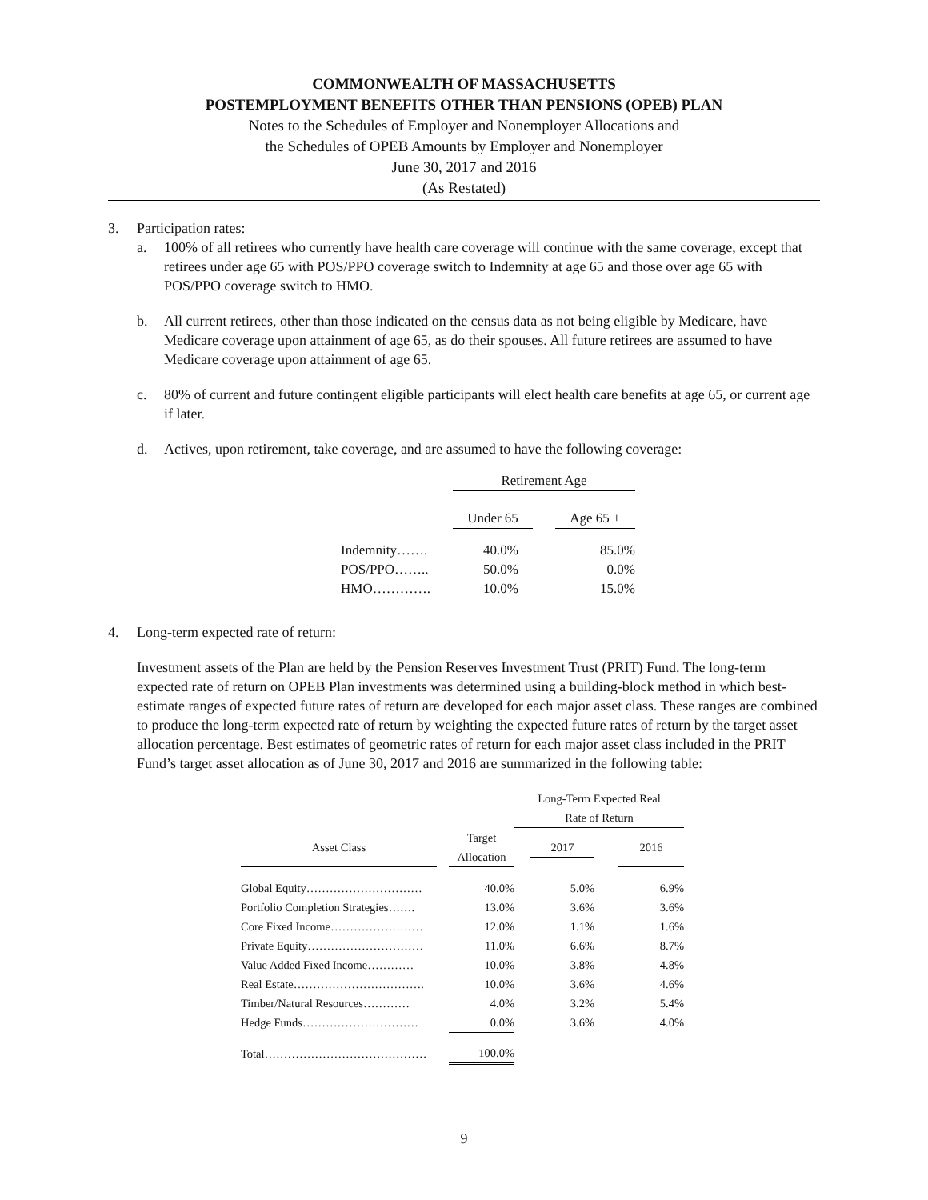COMMONWEALTH OF MASSACHUSETTS
POSTEMPLOYMENT BENEFITS OTHER THAN PENSIONS (OPEB) PLAN
Notes to the Schedules of Employer and Nonemployer Allocations and
the Schedules of OPEB Amounts by Employer and Nonemployer
June 30, 2017 and 2016
(As Restated)
3. Participation rates:
a. 100% of all retirees who currently have health care coverage will continue with the same coverage, except that retirees under age 65 with POS/PPO coverage switch to Indemnity at age 65 and those over age 65 with POS/PPO coverage switch to HMO.
b. All current retirees, other than those indicated on the census data as not being eligible by Medicare, have Medicare coverage upon attainment of age 65, as do their spouses. All future retirees are assumed to have Medicare coverage upon attainment of age 65.
c. 80% of current and future contingent eligible participants will elect health care benefits at age 65, or current age if later.
d. Actives, upon retirement, take coverage, and are assumed to have the following coverage:
| | Retirement Age | | |
| | Under 65 | | Age 65 + |
| Indemnity……. | 40.0% | | 85.0% |
| POS/PPO…….. | 50.0% | | 0.0% |
| HMO…………. | 10.0% | | 15.0% |
4. Long-term expected rate of return:
Investment assets of the Plan are held by the Pension Reserves Investment Trust (PRIT) Fund. The long-term expected rate of return on OPEB Plan investments was determined using a building-block method in which best-estimate ranges of expected future rates of return are developed for each major asset class. These ranges are combined to produce the long-term expected rate of return by weighting the expected future rates of return by the target asset allocation percentage. Best estimates of geometric rates of return for each major asset class included in the PRIT Fund’s target asset allocation as of June 30, 2017 and 2016 are summarized in the following table:
| | | | Long-Term Expected Real Rate of Return | | |
| Asset Class | | Target Allocation | 2017 | | 2016 |
| Global Equity………………………… | | 40.0% | 5.0% | | 6.9% |
| Portfolio Completion Strategies……. | | 13.0% | 3.6% | | 3.6% |
| Core Fixed Income…………………… | | 12.0% | 1.1% | | 1.6% |
| Private Equity………………………… | | 11.0% | 6.6% | | 8.7% |
| Value Added Fixed Income………… | | 10.0% | 3.8% | | 4.8% |
| Real Estate……………………………. | | 10.0% | 3.6% | | 4.6% |
| Timber/Natural Resources………… | | 4.0% | 3.2% | | 5.4% |
| Hedge Funds………………………… | | 0.0% | 3.6% | | 4.0% |
| Total…………………………………… | | 100.0% | | | |
9